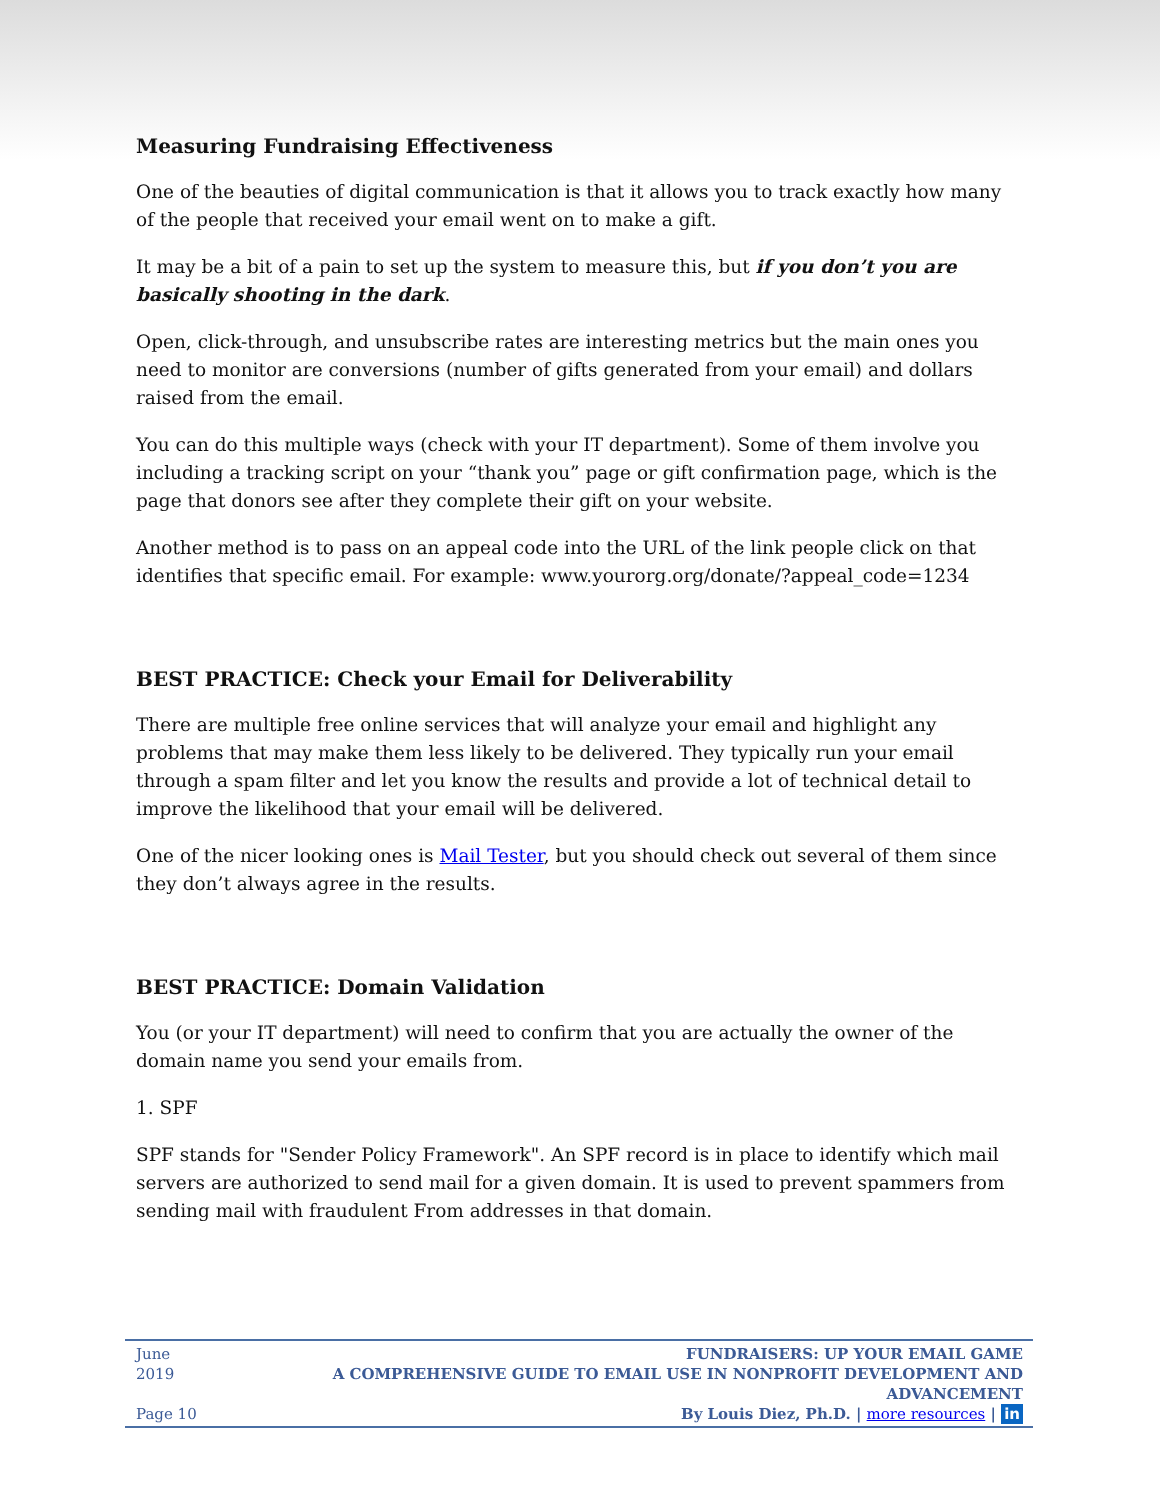Measuring Fundraising Effectiveness
One of the beauties of digital communication is that it allows you to track exactly how many of the people that received your email went on to make a gift.
It may be a bit of a pain to set up the system to measure this, but if you don’t you are basically shooting in the dark.
Open, click-through, and unsubscribe rates are interesting metrics but the main ones you need to monitor are conversions (number of gifts generated from your email) and dollars raised from the email.
You can do this multiple ways (check with your IT department). Some of them involve you including a tracking script on your “thank you” page or gift confirmation page, which is the page that donors see after they complete their gift on your website.
Another method is to pass on an appeal code into the URL of the link people click on that identifies that specific email. For example: www.yourorg.org/donate/?appeal_code=1234
BEST PRACTICE: Check your Email for Deliverability
There are multiple free online services that will analyze your email and highlight any problems that may make them less likely to be delivered. They typically run your email through a spam filter and let you know the results and provide a lot of technical detail to improve the likelihood that your email will be delivered.
One of the nicer looking ones is Mail Tester, but you should check out several of them since they don’t always agree in the results.
BEST PRACTICE: Domain Validation
You (or your IT department) will need to confirm that you are actually the owner of the domain name you send your emails from.
1. SPF
SPF stands for "Sender Policy Framework". An SPF record is in place to identify which mail servers are authorized to send mail for a given domain. It is used to prevent spammers from sending mail with fraudulent From addresses in that domain.
June 2019
Page 10
FUNDRAISERS: UP YOUR EMAIL GAME
A COMPREHENSIVE GUIDE TO EMAIL USE IN NONPROFIT DEVELOPMENT AND ADVANCEMENT
By Louis Diez, Ph.D. | more resources | in